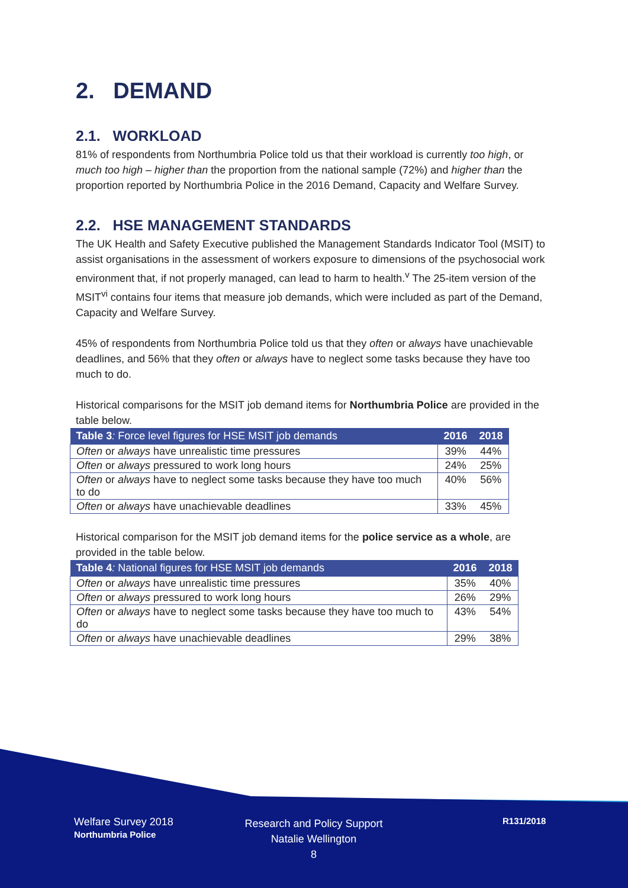2. DEMAND
2.1. WORKLOAD
81% of respondents from Northumbria Police told us that their workload is currently too high, or much too high – higher than the proportion from the national sample (72%) and higher than the proportion reported by Northumbria Police in the 2016 Demand, Capacity and Welfare Survey.
2.2. HSE MANAGEMENT STANDARDS
The UK Health and Safety Executive published the Management Standards Indicator Tool (MSIT) to assist organisations in the assessment of workers exposure to dimensions of the psychosocial work environment that, if not properly managed, can lead to harm to health.<sup>v</sup> The 25-item version of the MSIT<sup>vi</sup> contains four items that measure job demands, which were included as part of the Demand, Capacity and Welfare Survey.
45% of respondents from Northumbria Police told us that they often or always have unachievable deadlines, and 56% that they often or always have to neglect some tasks because they have too much to do.
Historical comparisons for the MSIT job demand items for Northumbria Police are provided in the table below.
| Table 3 : Force level figures for HSE MSIT job demands | 2016 | 2018 |
| --- | --- | --- |
| Often or always have unrealistic time pressures | 39% | 44% |
| Often or always pressured to work long hours | 24% | 25% |
| Often or always have to neglect some tasks because they have too much to do | 40% | 56% |
| Often or always have unachievable deadlines | 33% | 45% |
Historical comparison for the MSIT job demand items for the police service as a whole, are provided in the table below.
| Table 4 : National figures for HSE MSIT job demands | 2016 | 2018 |
| --- | --- | --- |
| Often or always have unrealistic time pressures | 35% | 40% |
| Often or always pressured to work long hours | 26% | 29% |
| Often or always have to neglect some tasks because they have too much to do | 43% | 54% |
| Often or always have unachievable deadlines | 29% | 38% |
Welfare Survey 2018
Northumbria Police
Research and Policy Support
Natalie Wellington
8
R131/2018